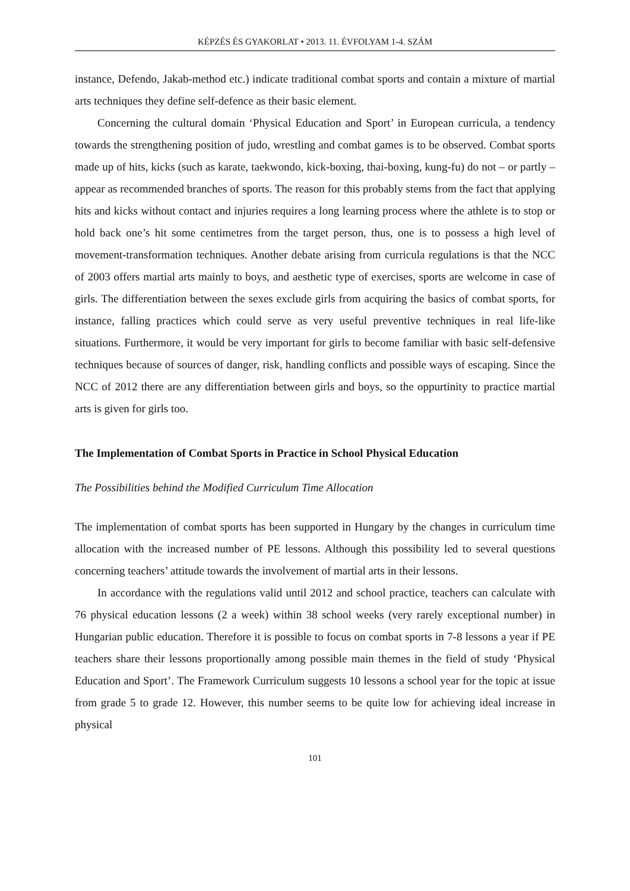KÉPZÉS ÉS GYAKORLAT • 2013. 11. ÉVFOLYAM 1-4. SZÁM
instance, Defendo, Jakab-method etc.) indicate traditional combat sports and contain a mixture of martial arts techniques they define self-defence as their basic element.
Concerning the cultural domain ‘Physical Education and Sport’ in European curricula, a tendency towards the strengthening position of judo, wrestling and combat games is to be observed. Combat sports made up of hits, kicks (such as karate, taekwondo, kick-boxing, thai-boxing, kung-fu) do not – or partly – appear as recommended branches of sports. The reason for this probably stems from the fact that applying hits and kicks without contact and injuries requires a long learning process where the athlete is to stop or hold back one’s hit some centimetres from the target person, thus, one is to possess a high level of movement-transformation techniques. Another debate arising from curricula regulations is that the NCC of 2003 offers martial arts mainly to boys, and aesthetic type of exercises, sports are welcome in case of girls. The differentiation between the sexes exclude girls from acquiring the basics of combat sports, for instance, falling practices which could serve as very useful preventive techniques in real life-like situations. Furthermore, it would be very important for girls to become familiar with basic self-defensive techniques because of sources of danger, risk, handling conflicts and possible ways of escaping. Since the NCC of 2012 there are any differentiation between girls and boys, so the oppurtinity to practice martial arts is given for girls too.
The Implementation of Combat Sports in Practice in School Physical Education
The Possibilities behind the Modified Curriculum Time Allocation
The implementation of combat sports has been supported in Hungary by the changes in curriculum time allocation with the increased number of PE lessons. Although this possibility led to several questions concerning teachers’ attitude towards the involvement of martial arts in their lessons.
In accordance with the regulations valid until 2012 and school practice, teachers can calculate with 76 physical education lessons (2 a week) within 38 school weeks (very rarely exceptional number) in Hungarian public education. Therefore it is possible to focus on combat sports in 7-8 lessons a year if PE teachers share their lessons proportionally among possible main themes in the field of study ‘Physical Education and Sport’. The Framework Curriculum suggests 10 lessons a school year for the topic at issue from grade 5 to grade 12. However, this number seems to be quite low for achieving ideal increase in physical
101